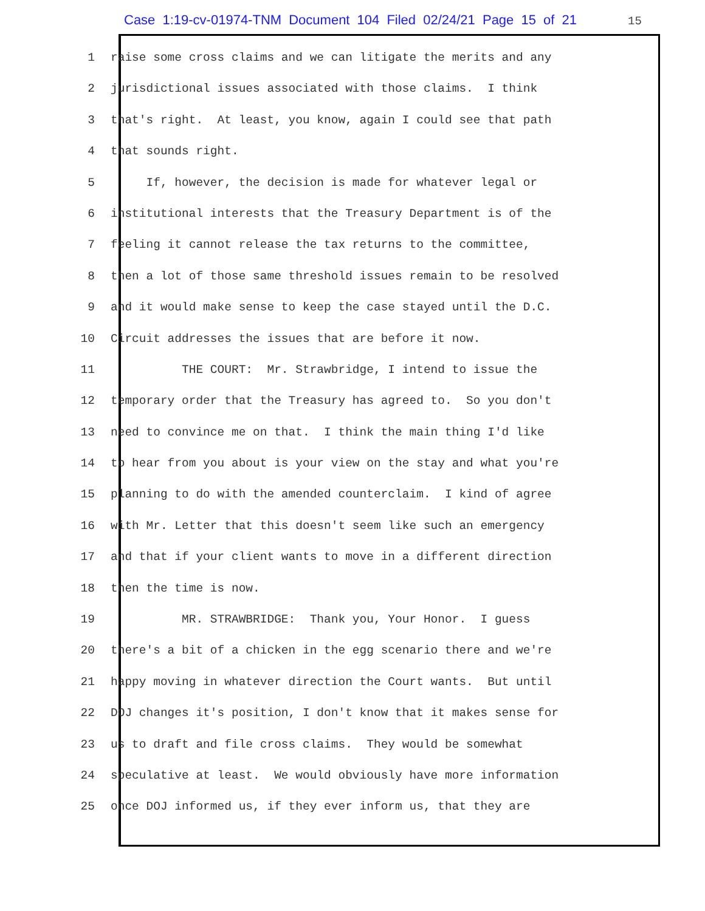Case 1:19-cv-01974-TNM Document 104 Filed 02/24/21 Page 15 of 21 15
1 raise some cross claims and we can litigate the merits and any
2 jurisdictional issues associated with those claims. I think
3 that's right. At least, you know, again I could see that path
4 that sounds right.
5 If, however, the decision is made for whatever legal or
6 institutional interests that the Treasury Department is of the
7 feeling it cannot release the tax returns to the committee,
8 then a lot of those same threshold issues remain to be resolved
9 and it would make sense to keep the case stayed until the D.C.
10 Circuit addresses the issues that are before it now.
11 THE COURT: Mr. Strawbridge, I intend to issue the
12 temporary order that the Treasury has agreed to. So you don't
13 need to convince me on that. I think the main thing I'd like
14 to hear from you about is your view on the stay and what you're
15 planning to do with the amended counterclaim. I kind of agree
16 with Mr. Letter that this doesn't seem like such an emergency
17 and that if your client wants to move in a different direction
18 then the time is now.
19 MR. STRAWBRIDGE: Thank you, Your Honor. I guess
20 there's a bit of a chicken in the egg scenario there and we're
21 happy moving in whatever direction the Court wants. But until
22 DOJ changes it's position, I don't know that it makes sense for
23 us to draft and file cross claims. They would be somewhat
24 speculative at least. We would obviously have more information
25 once DOJ informed us, if they ever inform us, that they are